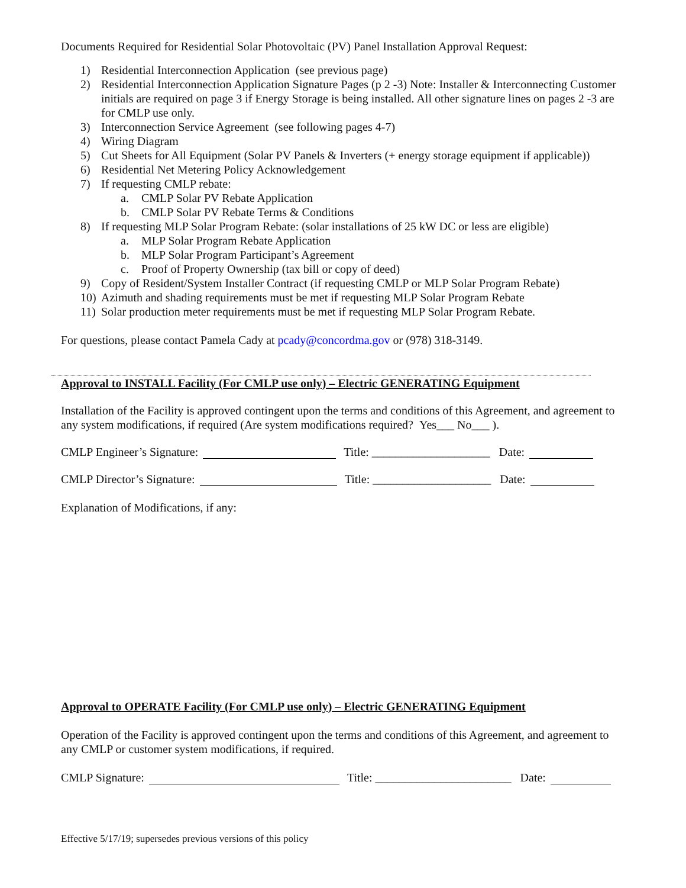Documents Required for Residential Solar Photovoltaic (PV) Panel Installation Approval Request:
1) Residential Interconnection Application (see previous page)
2) Residential Interconnection Application Signature Pages (p 2 -3) Note: Installer & Interconnecting Customer initials are required on page 3 if Energy Storage is being installed. All other signature lines on pages 2 -3 are for CMLP use only.
3) Interconnection Service Agreement (see following pages 4-7)
4) Wiring Diagram
5) Cut Sheets for All Equipment (Solar PV Panels & Inverters (+ energy storage equipment if applicable))
6) Residential Net Metering Policy Acknowledgement
7) If requesting CMLP rebate:
a. CMLP Solar PV Rebate Application
b. CMLP Solar PV Rebate Terms & Conditions
8) If requesting MLP Solar Program Rebate: (solar installations of 25 kW DC or less are eligible)
a. MLP Solar Program Rebate Application
b. MLP Solar Program Participant’s Agreement
c. Proof of Property Ownership (tax bill or copy of deed)
9) Copy of Resident/System Installer Contract (if requesting CMLP or MLP Solar Program Rebate)
10) Azimuth and shading requirements must be met if requesting MLP Solar Program Rebate
11) Solar production meter requirements must be met if requesting MLP Solar Program Rebate.
For questions, please contact Pamela Cady at pcady@concordma.gov or (978) 318-3149.
Approval to INSTALL Facility (For CMLP use only) – Electric GENERATING Equipment
Installation of the Facility is approved contingent upon the terms and conditions of this Agreement, and agreement to any system modifications, if required (Are system modifications required? Yes___ No___ ).
CMLP Engineer’s Signature: Title: ____________________ Date:
CMLP Director’s Signature: Title: ____________________ Date:
Explanation of Modifications, if any:
Approval to OPERATE Facility (For CMLP use only) – Electric GENERATING Equipment
Operation of the Facility is approved contingent upon the terms and conditions of this Agreement, and agreement to any CMLP or customer system modifications, if required.
CMLP Signature: Title: _______________________ Date:
Effective 5/17/19; supersedes previous versions of this policy